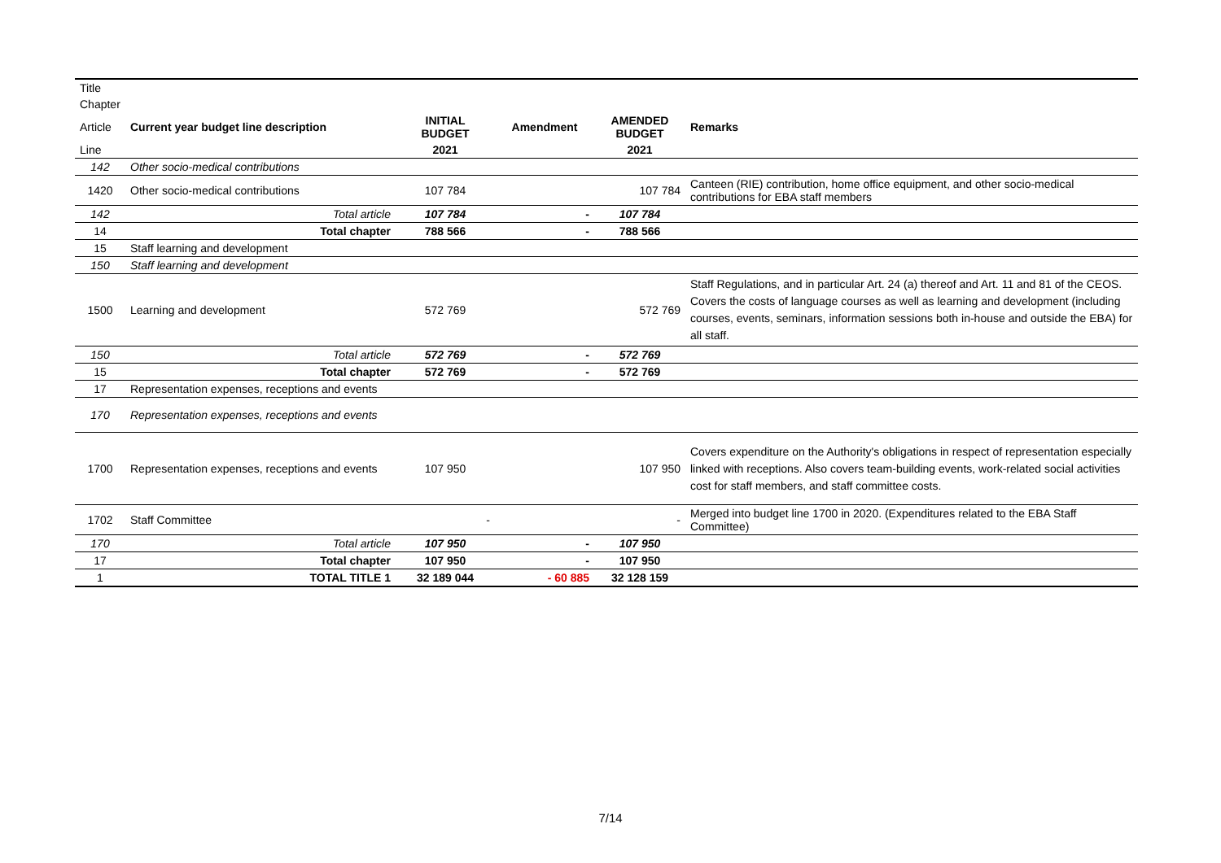| Title | | | | | |
| Chapter | | | | | |
| Article | Current year budget line description | INITIAL BUDGET | Amendment | AMENDED BUDGET | Remarks |
| Line | | 2021 | | 2021 | |
| 142 | Other socio-medical contributions | | | | |
| 1420 | Other socio-medical contributions | 107 784 | | 107 784 | Canteen (RIE) contribution, home office equipment, and other socio-medical contributions for EBA staff members |
| 142 | Total article | 107 784 | - | 107 784 | |
| 14 | Total chapter | 788 566 | - | 788 566 | |
| 15 | Staff learning and development | | | | |
| 150 | Staff learning and development | | | | |
| 1500 | Learning and development | 572 769 | | 572 769 | Staff Regulations, and in particular Art. 24 (a) thereof and Art. 11 and 81 of the CEOS. Covers the costs of language courses as well as learning and development (including courses, events, seminars, information sessions both in-house and outside the EBA) for all staff. |
| 150 | Total article | 572 769 | - | 572 769 | |
| 15 | Total chapter | 572 769 | - | 572 769 | |
| 17 | Representation expenses, receptions and events | | | | |
| 170 | Representation expenses, receptions and events | | | | |
| 1700 | Representation expenses, receptions and events | 107 950 | | 107 950 | Covers expenditure on the Authority's obligations in respect of representation especially linked with receptions. Also covers team-building events, work-related social activities cost for staff members, and staff committee costs. |
| 1702 | Staff Committee | - | | - | Merged into budget line 1700 in 2020. (Expenditures related to the EBA Staff Committee) |
| 170 | Total article | 107 950 | - | 107 950 | |
| 17 | Total chapter | 107 950 | - | 107 950 | |
| 1 | TOTAL TITLE 1 | 32 189 044 | - 60 885 | 32 128 159 | |
7/14